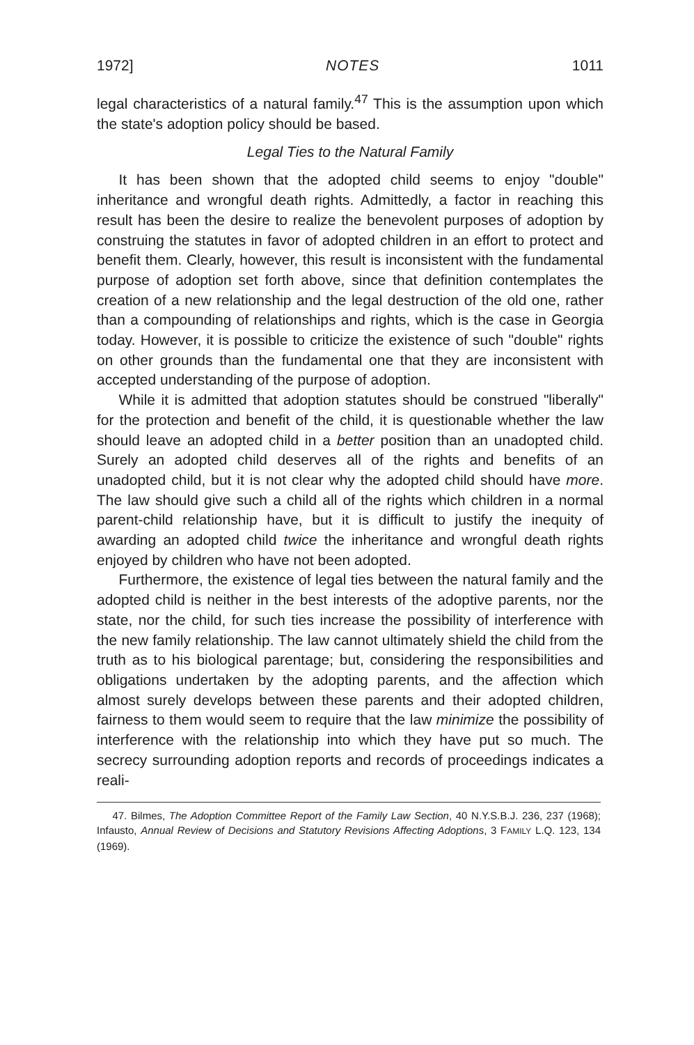1972] NOTES 1011
legal characteristics of a natural family.<sup>47</sup> This is the assumption upon which the state's adoption policy should be based.
Legal Ties to the Natural Family
It has been shown that the adopted child seems to enjoy "double" inheritance and wrongful death rights. Admittedly, a factor in reaching this result has been the desire to realize the benevolent purposes of adoption by construing the statutes in favor of adopted children in an effort to protect and benefit them. Clearly, however, this result is inconsistent with the fundamental purpose of adoption set forth above, since that definition contemplates the creation of a new relationship and the legal destruction of the old one, rather than a compounding of relationships and rights, which is the case in Georgia today. However, it is possible to criticize the existence of such "double" rights on other grounds than the fundamental one that they are inconsistent with accepted understanding of the purpose of adoption.
While it is admitted that adoption statutes should be construed "liberally" for the protection and benefit of the child, it is questionable whether the law should leave an adopted child in a better position than an unadopted child. Surely an adopted child deserves all of the rights and benefits of an unadopted child, but it is not clear why the adopted child should have more. The law should give such a child all of the rights which children in a normal parent-child relationship have, but it is difficult to justify the inequity of awarding an adopted child twice the inheritance and wrongful death rights enjoyed by children who have not been adopted.
Furthermore, the existence of legal ties between the natural family and the adopted child is neither in the best interests of the adoptive parents, nor the state, nor the child, for such ties increase the possibility of interference with the new family relationship. The law cannot ultimately shield the child from the truth as to his biological parentage; but, considering the responsibilities and obligations undertaken by the adopting parents, and the affection which almost surely develops between these parents and their adopted children, fairness to them would seem to require that the law minimize the possibility of interference with the relationship into which they have put so much. The secrecy surrounding adoption reports and records of proceedings indicates a reali-
47. Bilmes, The Adoption Committee Report of the Family Law Section, 40 N.Y.S.B.J. 236, 237 (1968); Infausto, Annual Review of Decisions and Statutory Revisions Affecting Adoptions, 3 FAMILY L.Q. 123, 134 (1969).